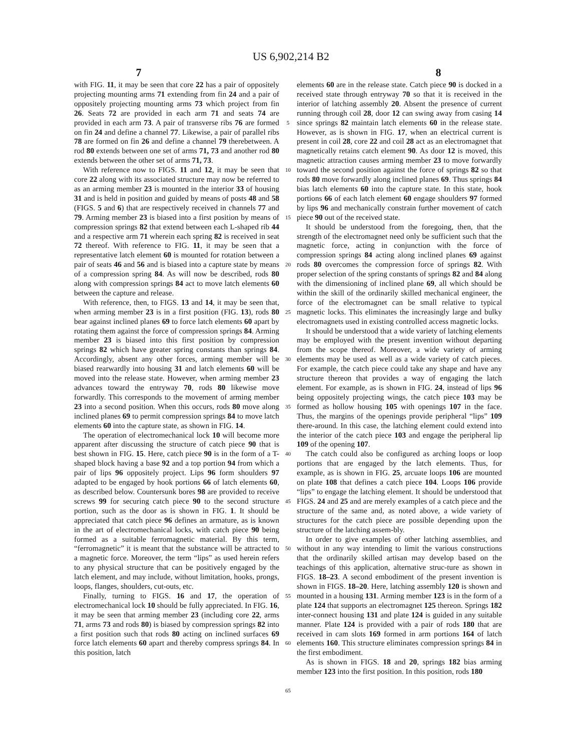US 6,902,214 B2
7 8
with FIG. 11, it may be seen that core 22 has a pair of oppositely projecting mounting arms 71 extending from fin 24 and a pair of oppositely projecting mounting arms 73 which project from fin 26. Seats 72 are provided in each arm 71 and seats 74 are provided in each arm 73. A pair of transverse ribs 76 are formed on fin 24 and define a channel 77. Likewise, a pair of parallel ribs 78 are formed on fin 26 and define a channel 79 therebetween. A rod 80 extends between one set of arms 71, 73 and another rod 80 extends between the other set of arms 71, 73.
With reference now to FIGS. 11 and 12, it may be seen that core 22 along with its associated structure may now be referred to as an arming member 23 is mounted in the interior 33 of housing 31 and is held in position and guided by means of posts 48 and 58 (FIGS. 5 and 6) that are respectively received in channels 77 and 79. Arming member 23 is biased into a first position by means of compression springs 82 that extend between each L-shaped rib 44 and a respective arm 71 wherein each spring 82 is received in seat 72 thereof. With reference to FIG. 11, it may be seen that a representative latch element 60 is mounted for rotation between a pair of seats 46 and 56 and is biased into a capture state by means of a compression spring 84. As will now be described, rods 80 along with compression springs 84 act to move latch elements 60 between the capture and release.
With reference, then, to FIGS. 13 and 14, it may be seen that, when arming member 23 is in a first position (FIG. 13), rods 80 bear against inclined planes 69 to force latch elements 60 apart by rotating them against the force of compression springs 84. Arming member 23 is biased into this first position by compression springs 82 which have greater spring constants than springs 84. Accordingly, absent any other forces, arming member will be biased rearwardly into housing 31 and latch elements 60 will be moved into the release state. However, when arming member 23 advances toward the entryway 70, rods 80 likewise move forwardly. This corresponds to the movement of arming member 23 into a second position. When this occurs, rods 80 move along inclined planes 69 to permit compression springs 84 to move latch elements 60 into the capture state, as shown in FIG. 14.
The operation of electromechanical lock 10 will become more apparent after discussing the structure of catch piece 90 that is best shown in FIG. 15. Here, catch piece 90 is in the form of a T-shaped block having a base 92 and a top portion 94 from which a pair of lips 96 oppositely project. Lips 96 form shoulders 97 adapted to be engaged by hook portions 66 of latch elements 60, as described below. Countersunk bores 98 are provided to receive screws 99 for securing catch piece 90 to the second structure portion, such as the door as is shown in FIG. 1. It should be appreciated that catch piece 96 defines an armature, as is known in the art of electromechanical locks, with catch piece 90 being formed as a suitable ferromagnetic material. By this term, “ferromagnetic” it is meant that the substance will be attracted to a magnetic force. Moreover, the term “lips” as used herein refers to any physical structure that can be positively engaged by the latch element, and may include, without limitation, hooks, prongs, loops, flanges, shoulders, cut-outs, etc.
Finally, turning to FIGS. 16 and 17, the operation of electromechanical lock 10 should be fully appreciated. In FIG. 16, it may be seen that arming member 23 (including core 22, arms 71, arms 73 and rods 80) is biased by compression springs 82 into a first position such that rods 80 acting on inclined surfaces 69 force latch elements 60 apart and thereby compress springs 84. In this position, latch
5
10
15
20
25
30
35
40
45
50
55
60
65
elements 60 are in the release state. Catch piece 90 is docked in a received state through entryway 70 so that it is received in the interior of latching assembly 20. Absent the presence of current running through coil 28, door 12 can swing away from casing 14 since springs 82 maintain latch elements 60 in the release state. However, as is shown in FIG. 17, when an electrical current is present in coil 28, core 22 and coil 28 act as an electromagnet that magnetically retains catch element 90. As door 12 is moved, this magnetic attraction causes arming member 23 to move forwardly toward the second position against the force of springs 82 so that rods 80 move forwardly along inclined planes 69. Thus springs 84 bias latch elements 60 into the capture state. In this state, hook portions 66 of each latch element 60 engage shoulders 97 formed by lips 96 and mechanically constrain further movement of catch piece 90 out of the received state.
It should be understood from the foregoing, then, that the strength of the electromagnet need only be sufficient such that the magnetic force, acting in conjunction with the force of compression springs 84 acting along inclined planes 69 against rods 80 overcomes the compression force of springs 82. With proper selection of the spring constants of springs 82 and 84 along with the dimensioning of inclined plane 69, all which should be within the skill of the ordinarily skilled mechanical engineer, the force of the electromagnet can be small relative to typical magnetic locks. This eliminates the increasingly large and bulky electromagnets used in existing controlled access magnetic locks.
It should be understood that a wide variety of latching elements may be employed with the present invention without departing from the scope thereof. Moreover, a wide variety of arming elements may be used as well as a wide variety of catch pieces. For example, the catch piece could take any shape and have any structure thereon that provides a way of engaging the latch element. For example, as is shown in FIG. 24, instead of lips 96 being oppositely projecting wings, the catch piece 103 may be formed as hollow housing 105 with openings 107 in the face. Thus, the margins of the openings provide peripheral “lips” 109 there-around. In this case, the latching element could extend into the interior of the catch piece 103 and engage the peripheral lip 109 of the opening 107.
The catch could also be configured as arching loops or loop portions that are engaged by the latch elements. Thus, for example, as is shown in FIG. 25, arcuate loops 106 are mounted on plate 108 that defines a catch piece 104. Loops 106 provide “lips” to engage the latching element. It should be understood that FIGS. 24 and 25 and are merely examples of a catch piece and the structure of the same and, as noted above, a wide variety of structures for the catch piece are possible depending upon the structure of the latching assem-bly.
In order to give examples of other latching assemblies, and without in any way intending to limit the various constructions that the ordinarily skilled artisan may develop based on the teachings of this application, alternative struc-ture as shown in FIGS. 18–23. A second embodiment of the present invention is shown in FIGS. 18–20. Here, latching assembly 120 is shown and mounted in a housing 131. Arming member 123 is in the form of a plate 124 that supports an electromagnet 125 thereon. Springs 182 inter-connect housing 131 and plate 124 is guided in any suitable manner. Plate 124 is provided with a pair of rods 180 that are received in cam slots 169 formed in arm portions 164 of latch elements 160. This structure eliminates compression springs 84 in the first embodiment.
As is shown in FIGS. 18 and 20, springs 182 bias arming member 123 into the first position. In this position, rods 180